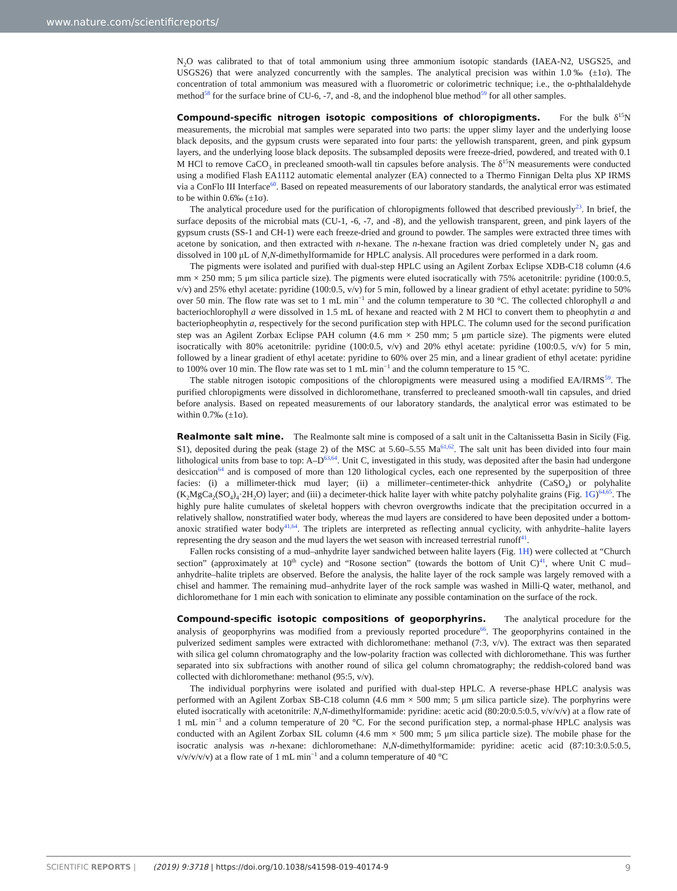www.nature.com/scientificreports/
N<sub>2</sub>O was calibrated to that of total ammonium using three ammonium isotopic standards (IAEA-N2, USGS25, and USGS26) that were analyzed concurrently with the samples. The analytical precision was within 1.0‰ (±1σ). The concentration of total ammonium was measured with a fluorometric or colorimetric technique; i.e., the o-phthalaldehyde method<sup>58</sup> for the surface brine of CU-6, -7, and -8, and the indophenol blue method<sup>59</sup> for all other samples.
Compound-specific nitrogen isotopic compositions of chloropigments. For the bulk δ<sup>15</sup>N measurements, the microbial mat samples were separated into two parts: the upper slimy layer and the underlying loose black deposits, and the gypsum crusts were separated into four parts: the yellowish transparent, green, and pink gypsum layers, and the underlying loose black deposits. The subsampled deposits were freeze-dried, powdered, and treated with 0.1 M HCl to remove CaCO<sub>3</sub> in precleaned smooth-wall tin capsules before analysis. The δ<sup>15</sup>N measurements were conducted using a modified Flash EA1112 automatic elemental analyzer (EA) connected to a Thermo Finnigan Delta plus XP IRMS via a ConFlo III Interface<sup>60</sup>. Based on repeated measurements of our laboratory standards, the analytical error was estimated to be within 0.6‰ (±1σ).
The analytical procedure used for the purification of chloropigments followed that described previously<sup>23</sup>. In brief, the surface deposits of the microbial mats (CU-1, -6, -7, and -8), and the yellowish transparent, green, and pink layers of the gypsum crusts (SS-1 and CH-1) were each freeze-dried and ground to powder. The samples were extracted three times with acetone by sonication, and then extracted with n-hexane. The n-hexane fraction was dried completely under N<sub>2</sub> gas and dissolved in 100 μL of N,N-dimethylformamide for HPLC analysis. All procedures were performed in a dark room.
The pigments were isolated and purified with dual-step HPLC using an Agilent Zorbax Eclipse XDB-C18 column (4.6 mm × 250 mm; 5 μm silica particle size). The pigments were eluted isocratically with 75% acetonitrile: pyridine (100:0.5, v/v) and 25% ethyl acetate: pyridine (100:0.5, v/v) for 5 min, followed by a linear gradient of ethyl acetate: pyridine to 50% over 50 min. The flow rate was set to 1 mL min<sup>−1</sup> and the column temperature to 30 °C. The collected chlorophyll a and bacteriochlorophyll a were dissolved in 1.5 mL of hexane and reacted with 2 M HCl to convert them to pheophytin a and bacteriopheophytin a, respectively for the second purification step with HPLC. The column used for the second purification step was an Agilent Zorbax Eclipse PAH column (4.6 mm × 250 mm; 5 μm particle size). The pigments were eluted isocratically with 80% acetonitrile: pyridine (100:0.5, v/v) and 20% ethyl acetate: pyridine (100:0.5, v/v) for 5 min, followed by a linear gradient of ethyl acetate: pyridine to 60% over 25 min, and a linear gradient of ethyl acetate: pyridine to 100% over 10 min. The flow rate was set to 1 mL min<sup>−1</sup> and the column temperature to 15 °C.
The stable nitrogen isotopic compositions of the chloropigments were measured using a modified EA/IRMS<sup>59</sup>. The purified chloropigments were dissolved in dichloromethane, transferred to precleaned smooth-wall tin capsules, and dried before analysis. Based on repeated measurements of our laboratory standards, the analytical error was estimated to be within 0.7‰ (±1σ).
Realmonte salt mine. The Realmonte salt mine is composed of a salt unit in the Caltanissetta Basin in Sicily (Fig. S1), deposited during the peak (stage 2) of the MSC at 5.60–5.55 Ma<sup>61,62</sup>. The salt unit has been divided into four main lithological units from base to top: A–D<sup>63,64</sup>. Unit C, investigated in this study, was deposited after the basin had undergone desiccation<sup>64</sup> and is composed of more than 120 lithological cycles, each one represented by the superposition of three facies: (i) a millimeter-thick mud layer; (ii) a millimeter–centimeter-thick anhydrite (CaSO<sub>4</sub>) or polyhalite (K<sub>2</sub>MgCa<sub>2</sub>(SO<sub>4</sub>)<sub>4</sub>·2H<sub>2</sub>O) layer; and (iii) a decimeter-thick halite layer with white patchy polyhalite grains (Fig. 1G)<sup>64,65</sup>. The highly pure halite cumulates of skeletal hoppers with chevron overgrowths indicate that the precipitation occurred in a relatively shallow, nonstratified water body, whereas the mud layers are considered to have been deposited under a bottom-anoxic stratified water body<sup>41,64</sup>. The triplets are interpreted as reflecting annual cyclicity, with anhydrite–halite layers representing the dry season and the mud layers the wet season with increased terrestrial runoff<sup>41</sup>.
Fallen rocks consisting of a mud–anhydrite layer sandwiched between halite layers (Fig. 1H) were collected at “Church section” (approximately at 10<sup>th</sup> cycle) and “Rosone section” (towards the bottom of Unit C)<sup>41</sup>, where Unit C mud–anhydrite–halite triplets are observed. Before the analysis, the halite layer of the rock sample was largely removed with a chisel and hammer. The remaining mud–anhydrite layer of the rock sample was washed in Milli-Q water, methanol, and dichloromethane for 1 min each with sonication to eliminate any possible contamination on the surface of the rock.
Compound-specific isotopic compositions of geoporphyrins. The analytical procedure for the analysis of geoporphyrins was modified from a previously reported procedure<sup>66</sup>. The geoporphyrins contained in the pulverized sediment samples were extracted with dichloromethane: methanol (7:3, v/v). The extract was then separated with silica gel column chromatography and the low-polarity fraction was collected with dichloromethane. This was further separated into six subfractions with another round of silica gel column chromatography; the reddish-colored band was collected with dichloromethane: methanol (95:5, v/v).
The individual porphyrins were isolated and purified with dual-step HPLC. A reverse-phase HPLC analysis was performed with an Agilent Zorbax SB-C18 column (4.6 mm × 500 mm; 5 μm silica particle size). The porphyrins were eluted isocratically with acetonitrile: N,N-dimethylformamide: pyridine: acetic acid (80:20:0.5:0.5, v/v/v/v) at a flow rate of 1 mL min<sup>−1</sup> and a column temperature of 20 °C. For the second purification step, a normal-phase HPLC analysis was conducted with an Agilent Zorbax SIL column (4.6 mm × 500 mm; 5 μm silica particle size). The mobile phase for the isocratic analysis was n-hexane: dichloromethane: N,N-dimethylformamide: pyridine: acetic acid (87:10:3:0.5:0.5, v/v/v/v/v) at a flow rate of 1 mL min<sup>−1</sup> and a column temperature of 40 °C
SCIENTIFIC REPORTS | (2019) 9:3718 | https://doi.org/10.1038/s41598-019-40174-9 9